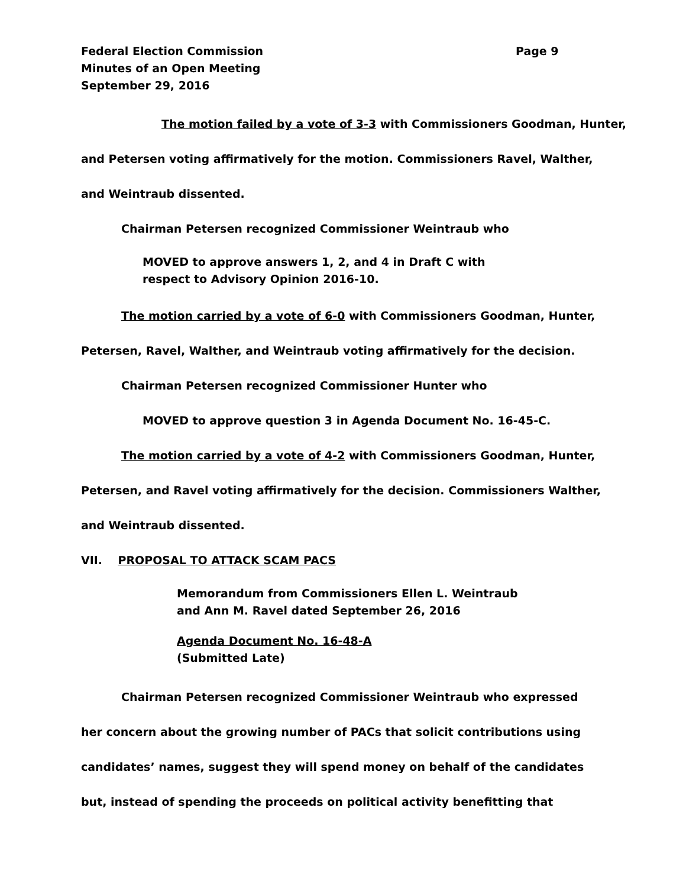Page 9
Federal Election Commission
Minutes of an Open Meeting
September 29, 2016
The motion failed by a vote of 3-3 with Commissioners Goodman, Hunter,
and Petersen voting affirmatively for the motion. Commissioners Ravel, Walther,
and Weintraub dissented.
Chairman Petersen recognized Commissioner Weintraub who
MOVED to approve answers 1, 2, and 4 in Draft C with
respect to Advisory Opinion 2016-10.
The motion carried by a vote of 6-0 with Commissioners Goodman, Hunter,
Petersen, Ravel, Walther, and Weintraub voting affirmatively for the decision.
Chairman Petersen recognized Commissioner Hunter who
MOVED to approve question 3 in Agenda Document No. 16-45-C.
The motion carried by a vote of 4-2 with Commissioners Goodman, Hunter,
Petersen, and Ravel voting affirmatively for the decision. Commissioners Walther,
and Weintraub dissented.
VII. PROPOSAL TO ATTACK SCAM PACS
Memorandum from Commissioners Ellen L. Weintraub
and Ann M. Ravel dated September 26, 2016
Agenda Document No. 16-48-A
(Submitted Late)
Chairman Petersen recognized Commissioner Weintraub who expressed
her concern about the growing number of PACs that solicit contributions using
candidates’ names, suggest they will spend money on behalf of the candidates
but, instead of spending the proceeds on political activity benefitting that